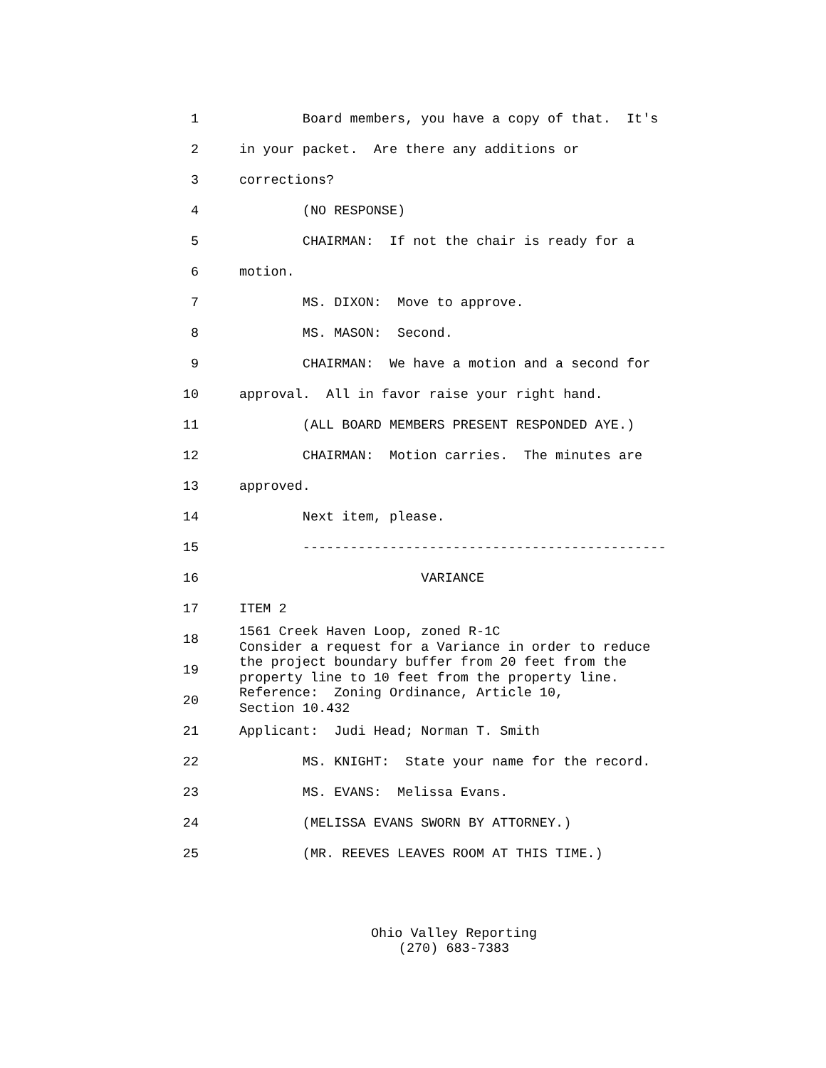1 Board members, you have a copy of that. It's
2 in your packet. Are there any additions or
3 corrections?
4 (NO RESPONSE)
5 CHAIRMAN: If not the chair is ready for a
6 motion.
7 MS. DIXON: Move to approve.
8 MS. MASON: Second.
9 CHAIRMAN: We have a motion and a second for
10 approval. All in favor raise your right hand.
11 (ALL BOARD MEMBERS PRESENT RESPONDED AYE.)
12 CHAIRMAN: Motion carries. The minutes are
13 approved.
14 Next item, please.
15 ----------------------------------------------
16 VARIANCE
17 ITEM 2
18 1561 Creek Haven Loop, zoned R-1C Consider a request for a Variance in order to reduce
19 the project boundary buffer from 20 feet from the property line to 10 feet from the property line.
20 Reference: Zoning Ordinance, Article 10, Section 10.432
21 Applicant: Judi Head; Norman T. Smith
22 MS. KNIGHT: State your name for the record.
23 MS. EVANS: Melissa Evans.
24 (MELISSA EVANS SWORN BY ATTORNEY.)
25 (MR. REEVES LEAVES ROOM AT THIS TIME.)
Ohio Valley Reporting
(270) 683-7383